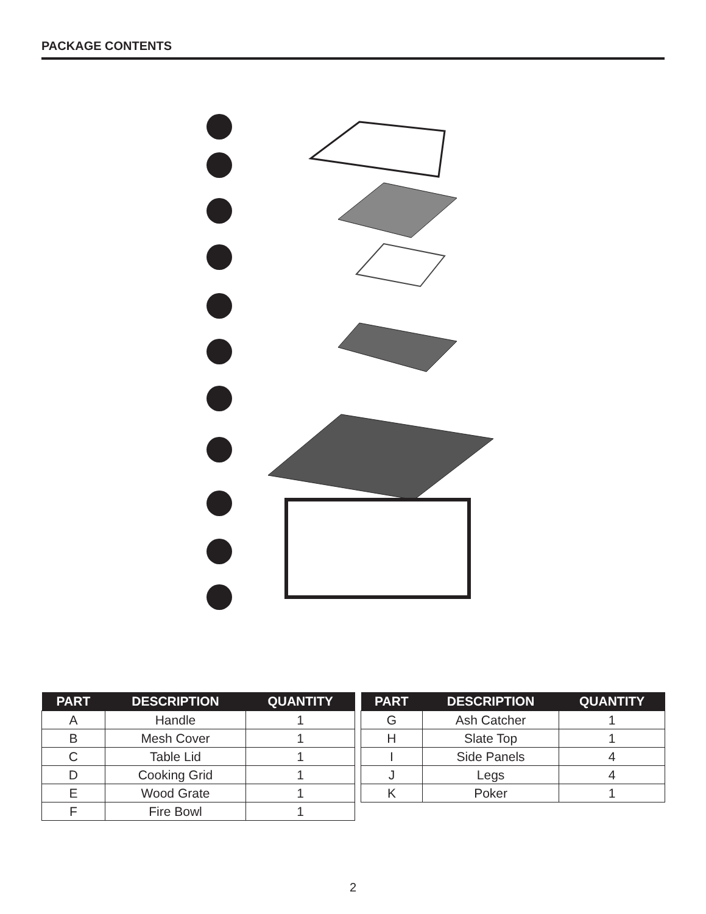PACKAGE CONTENTS
| PART | DESCRIPTION | QUANTITY |
| --- | --- | --- |
| A | Handle | 1 |
| B | Mesh Cover | 1 |
| C | Table Lid | 1 |
| D | Cooking Grid | 1 |
| E | Wood Grate | 1 |
| F | Fire Bowl | 1 |
| PART | DESCRIPTION | QUANTITY |
| --- | --- | --- |
| G | Ash Catcher | 1 |
| H | Slate Top | 1 |
| I | Side Panels | 4 |
| J | Legs | 4 |
| K | Poker | 1 |
2